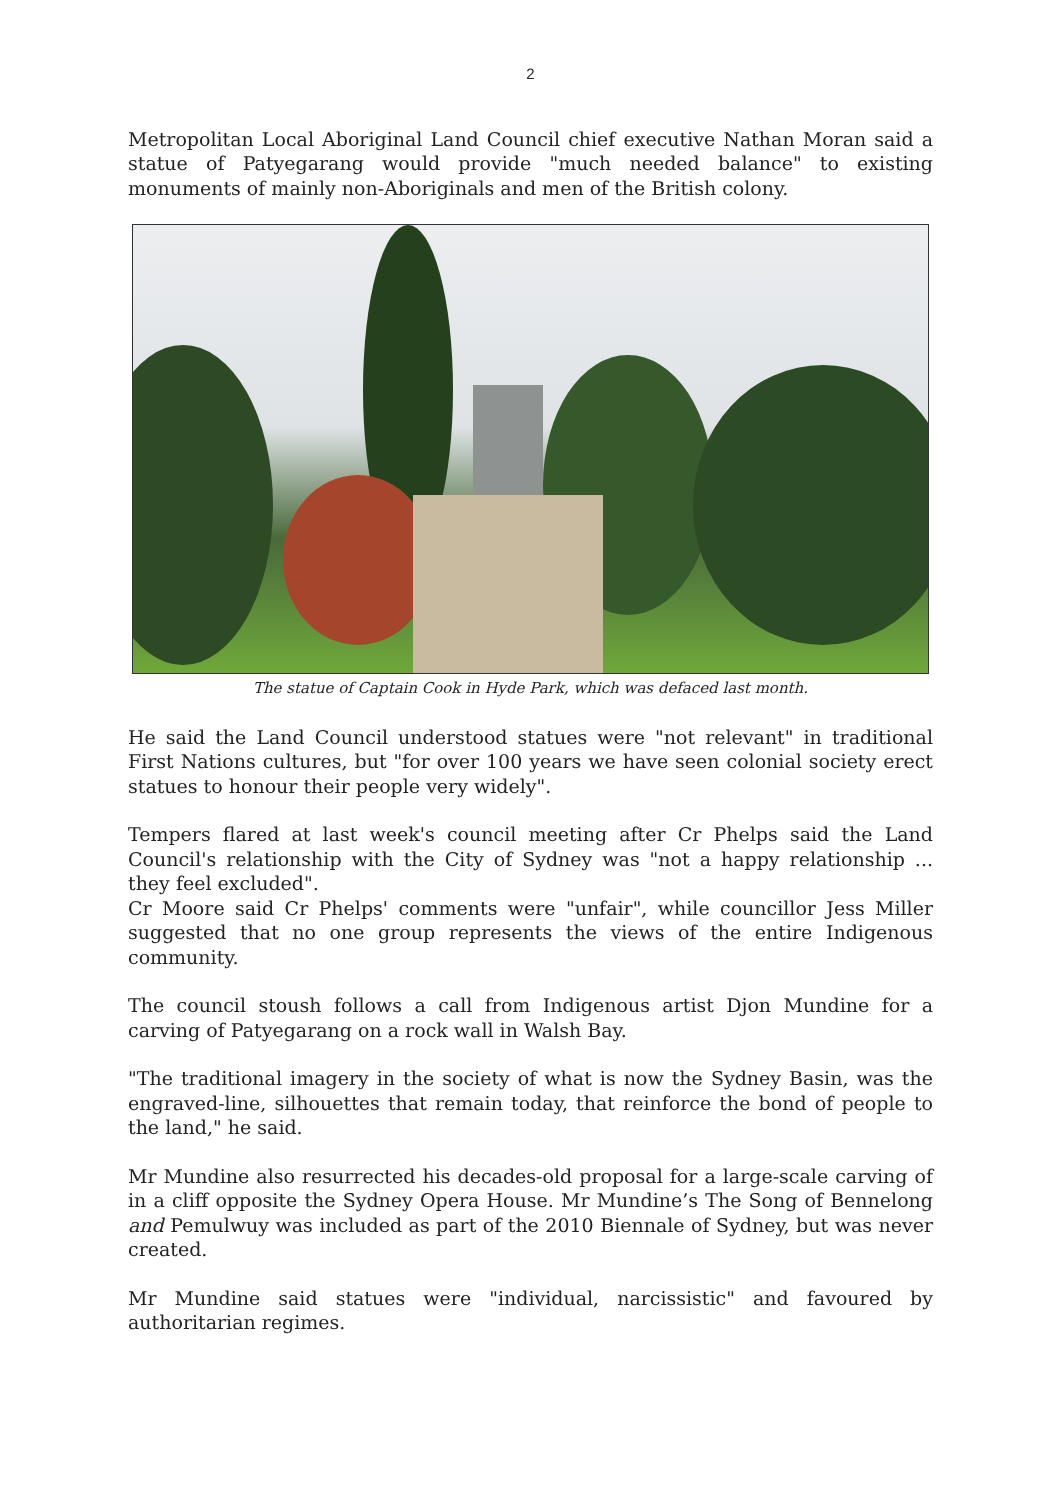2
Metropolitan Local Aboriginal Land Council chief executive Nathan Moran said a statue of Patyegarang would provide "much needed balance" to existing monuments of mainly non-Aboriginals and men of the British colony.
The statue of Captain Cook in Hyde Park, which was defaced last month.
He said the Land Council understood statues were "not relevant" in traditional First Nations cultures, but "for over 100 years we have seen colonial society erect statues to honour their people very widely".
Tempers flared at last week's council meeting after Cr Phelps said the Land Council's relationship with the City of Sydney was "not a happy relationship ... they feel excluded".
Cr Moore said Cr Phelps' comments were "unfair", while councillor Jess Miller suggested that no one group represents the views of the entire Indigenous community.
The council stoush follows a call from Indigenous artist Djon Mundine for a carving of Patyegarang on a rock wall in Walsh Bay.
"The traditional imagery in the society of what is now the Sydney Basin, was the engraved-line, silhouettes that remain today, that reinforce the bond of people to the land," he said.
Mr Mundine also resurrected his decades-old proposal for a large-scale carving of in a cliff opposite the Sydney Opera House. Mr Mundine’s The Song of Bennelong and Pemulwuy was included as part of the 2010 Biennale of Sydney, but was never created.
Mr Mundine said statues were "individual, narcissistic" and favoured by authoritarian regimes.